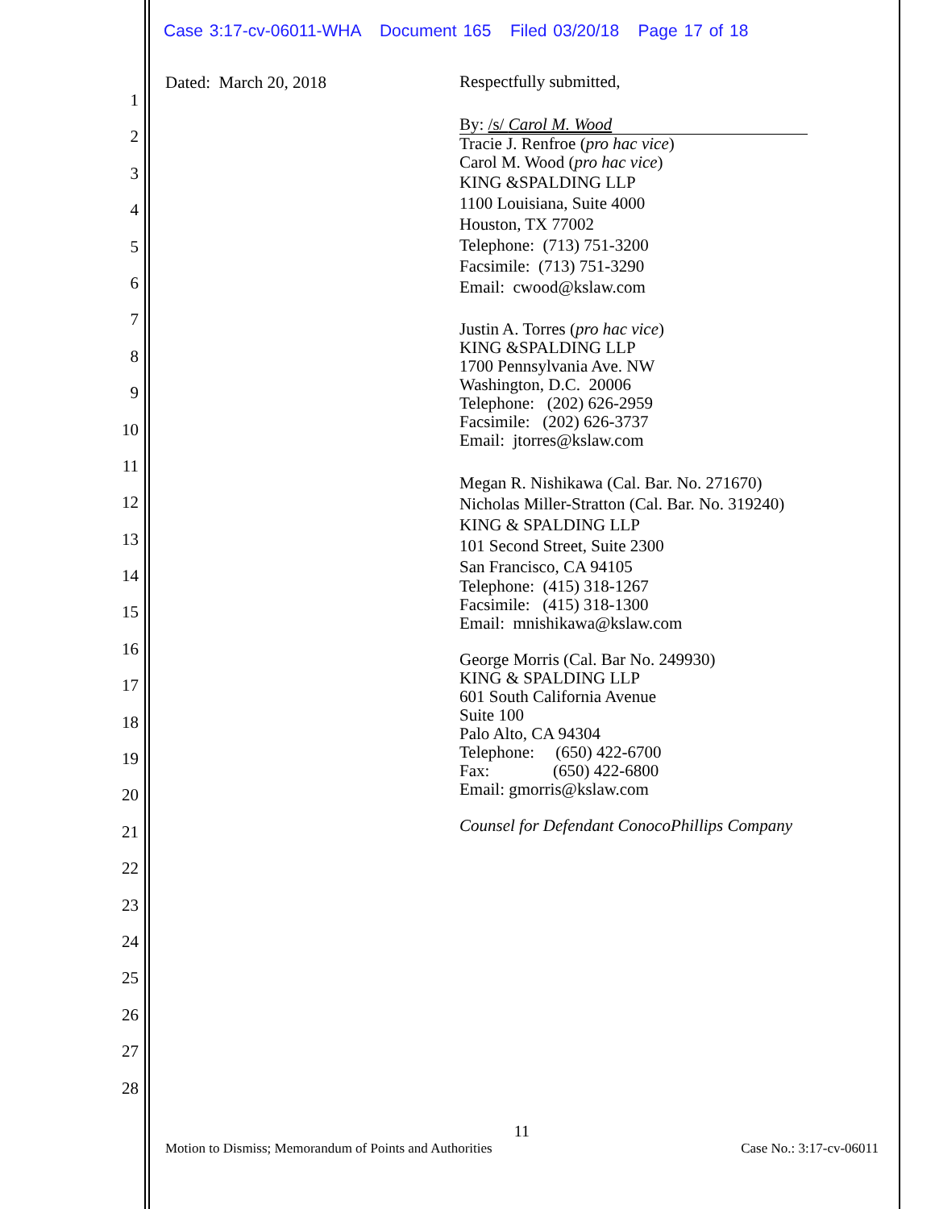Case 3:17-cv-06011-WHA Document 165 Filed 03/20/18 Page 17 of 18
1
2
3
4
5
6
7
8
9
10
11
12
13
14
15
16
17
18
19
20
21
22
23
24
25
26
27
28
Dated: March 20, 2018
Respectfully submitted,
By: /s/ Carol M. Wood
Tracie J. Renfroe (pro hac vice)
Carol M. Wood (pro hac vice)
KING &SPALDING LLP
1100 Louisiana, Suite 4000
Houston, TX 77002
Telephone: (713) 751-3200
Facsimile: (713) 751-3290
Email: cwood@kslaw.com
Justin A. Torres (pro hac vice)
KING &SPALDING LLP
1700 Pennsylvania Ave. NW
Washington, D.C. 20006
Telephone: (202) 626-2959
Facsimile: (202) 626-3737
Email: jtorres@kslaw.com
Megan R. Nishikawa (Cal. Bar. No. 271670)
Nicholas Miller-Stratton (Cal. Bar. No. 319240)
KING & SPALDING LLP
101 Second Street, Suite 2300
San Francisco, CA 94105
Telephone: (415) 318-1267
Facsimile: (415) 318-1300
Email: mnishikawa@kslaw.com
George Morris (Cal. Bar No. 249930)
KING & SPALDING LLP
601 South California Avenue
Suite 100
Palo Alto, CA 94304
Telephone: (650) 422-6700
Fax: (650) 422-6800
Email: gmorris@kslaw.com
Counsel for Defendant ConocoPhillips Company
11
Motion to Dismiss; Memorandum of Points and Authorities Case No.: 3:17-cv-06011